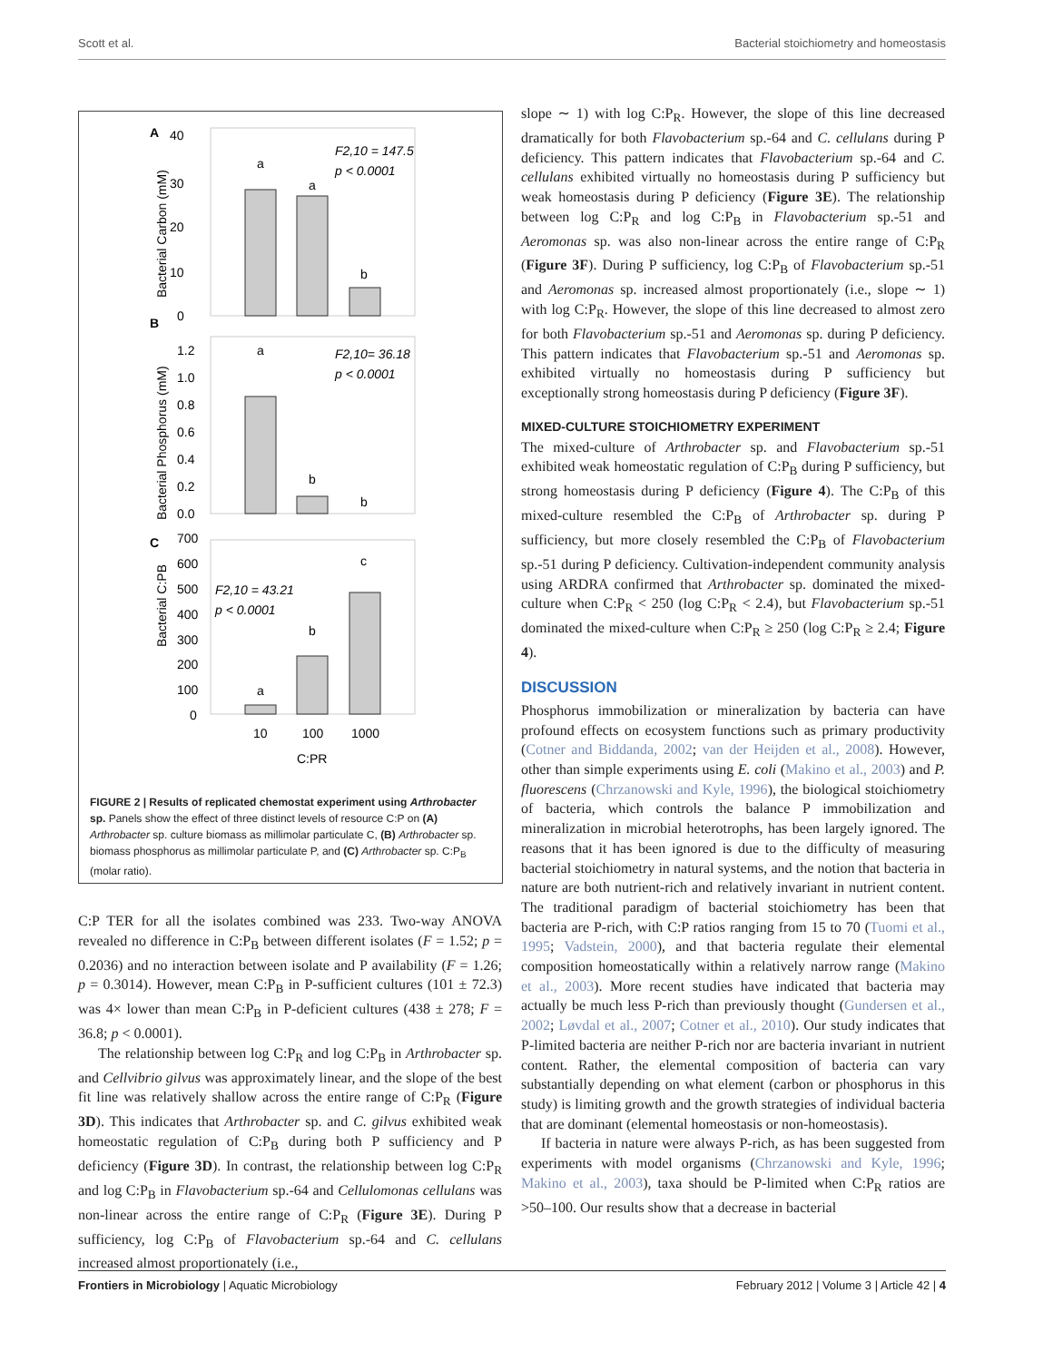Scott et al. Bacterial stoichiometry and homeostasis
A
40
a
a
b
F2,10 = 147.5
p < 0.0001
30
20
10
0
B
Bacterial Carbon (mM)
a
b
b
F2,10= 36.18
p < 0.0001
1.2
1.0
0.8
0.6
0.4
0.2
0.0
Bacterial Phosphorus (mM)
C
a
b
c
F2,10 = 43.21
p < 0.0001
700
600
500
400
300
200
100
0
Bacterial C:PB
10
100
1000
C:PR
FIGURE 2 | Results of replicated chemostat experiment using Arthrobacter sp. Panels show the effect of three distinct levels of resource C:P on (A) Arthrobacter sp. culture biomass as millimolar particulate C, (B) Arthrobacter sp. biomass phosphorus as millimolar particulate P, and (C) Arthrobacter sp. C:P<sub>B</sub> (molar ratio).
C:P TER for all the isolates combined was 233. Two-way ANOVA revealed no difference in C:P<sub>B</sub> between different isolates (F = 1.52; p = 0.2036) and no interaction between isolate and P availability (F = 1.26; p = 0.3014). However, mean C:P<sub>B</sub> in P-sufficient cultures (101 ± 72.3) was 4× lower than mean C:P<sub>B</sub> in P-deficient cultures (438 ± 278; F = 36.8; p < 0.0001).
The relationship between log C:P<sub>R</sub> and log C:P<sub>B</sub> in Arthrobacter sp. and Cellvibrio gilvus was approximately linear, and the slope of the best fit line was relatively shallow across the entire range of C:P<sub>R</sub> (Figure 3D). This indicates that Arthrobacter sp. and C. gilvus exhibited weak homeostatic regulation of C:P<sub>B</sub> during both P sufficiency and P deficiency (Figure 3D). In contrast, the relationship between log C:P<sub>R</sub> and log C:P<sub>B</sub> in Flavobacterium sp.-64 and Cellulomonas cellulans was non-linear across the entire range of C:P<sub>R</sub> (Figure 3E). During P sufficiency, log C:P<sub>B</sub> of Flavobacterium sp.-64 and C. cellulans increased almost proportionately (i.e.,
slope ∼ 1) with log C:P<sub>R</sub>. However, the slope of this line decreased dramatically for both Flavobacterium sp.-64 and C. cellulans during P deficiency. This pattern indicates that Flavobacterium sp.-64 and C. cellulans exhibited virtually no homeostasis during P sufficiency but weak homeostasis during P deficiency (Figure 3E). The relationship between log C:P<sub>R</sub> and log C:P<sub>B</sub> in Flavobacterium sp.-51 and Aeromonas sp. was also non-linear across the entire range of C:P<sub>R</sub> (Figure 3F). During P sufficiency, log C:P<sub>B</sub> of Flavobacterium sp.-51 and Aeromonas sp. increased almost proportionately (i.e., slope ∼ 1) with log C:P<sub>R</sub>. However, the slope of this line decreased to almost zero for both Flavobacterium sp.-51 and Aeromonas sp. during P deficiency. This pattern indicates that Flavobacterium sp.-51 and Aeromonas sp. exhibited virtually no homeostasis during P sufficiency but exceptionally strong homeostasis during P deficiency (Figure 3F).
MIXED-CULTURE STOICHIOMETRY EXPERIMENT
The mixed-culture of Arthrobacter sp. and Flavobacterium sp.-51 exhibited weak homeostatic regulation of C:P<sub>B</sub> during P sufficiency, but strong homeostasis during P deficiency (Figure 4). The C:P<sub>B</sub> of this mixed-culture resembled the C:P<sub>B</sub> of Arthrobacter sp. during P sufficiency, but more closely resembled the C:P<sub>B</sub> of Flavobacterium sp.-51 during P deficiency. Cultivation-independent community analysis using ARDRA confirmed that Arthrobacter sp. dominated the mixed-culture when C:P<sub>R</sub> < 250 (log C:P<sub>R</sub> < 2.4), but Flavobacterium sp.-51 dominated the mixed-culture when C:P<sub>R</sub> ≥ 250 (log C:P<sub>R</sub> ≥ 2.4; Figure 4).
DISCUSSION
Phosphorus immobilization or mineralization by bacteria can have profound effects on ecosystem functions such as primary productivity (Cotner and Biddanda, 2002; van der Heijden et al., 2008). However, other than simple experiments using E. coli (Makino et al., 2003) and P. fluorescens (Chrzanowski and Kyle, 1996), the biological stoichiometry of bacteria, which controls the balance P immobilization and mineralization in microbial heterotrophs, has been largely ignored. The reasons that it has been ignored is due to the difficulty of measuring bacterial stoichiometry in natural systems, and the notion that bacteria in nature are both nutrient-rich and relatively invariant in nutrient content. The traditional paradigm of bacterial stoichiometry has been that bacteria are P-rich, with C:P ratios ranging from 15 to 70 (Tuomi et al., 1995; Vadstein, 2000), and that bacteria regulate their elemental composition homeostatically within a relatively narrow range (Makino et al., 2003). More recent studies have indicated that bacteria may actually be much less P-rich than previously thought (Gundersen et al., 2002; Løvdal et al., 2007; Cotner et al., 2010). Our study indicates that P-limited bacteria are neither P-rich nor are bacteria invariant in nutrient content. Rather, the elemental composition of bacteria can vary substantially depending on what element (carbon or phosphorus in this study) is limiting growth and the growth strategies of individual bacteria that are dominant (elemental homeostasis or non-homeostasis).
If bacteria in nature were always P-rich, as has been suggested from experiments with model organisms (Chrzanowski and Kyle, 1996; Makino et al., 2003), taxa should be P-limited when C:P<sub>R</sub> ratios are >50–100. Our results show that a decrease in bacterial
Frontiers in Microbiology | Aquatic Microbiology February 2012 | Volume 3 | Article 42 | 4